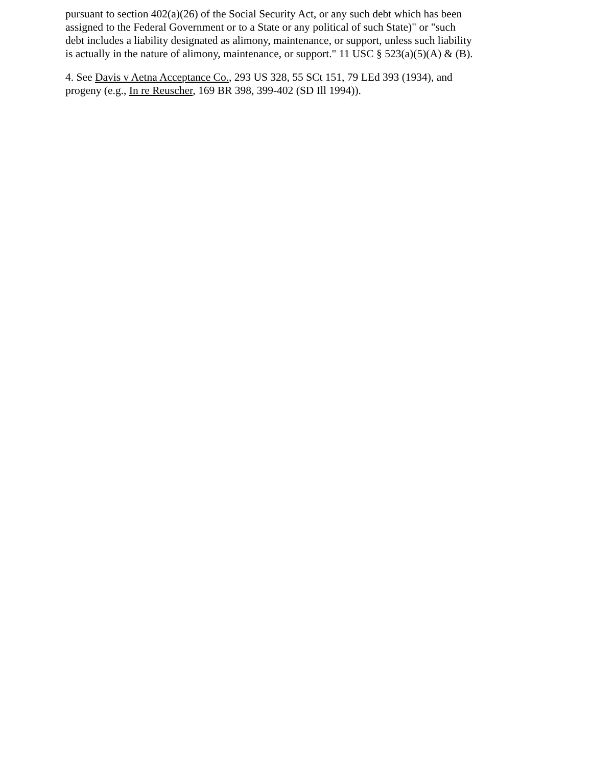pursuant to section 402(a)(26) of the Social Security Act, or any such debt which has been assigned to the Federal Government or to a State or any political of such State)" or "such debt includes a liability designated as alimony, maintenance, or support, unless such liability is actually in the nature of alimony, maintenance, or support." 11 USC § 523(a)(5)(A) & (B).
4. See Davis v Aetna Acceptance Co., 293 US 328, 55 SCt 151, 79 LEd 393 (1934), and progeny (e.g., In re Reuscher, 169 BR 398, 399-402 (SD Ill 1994)).